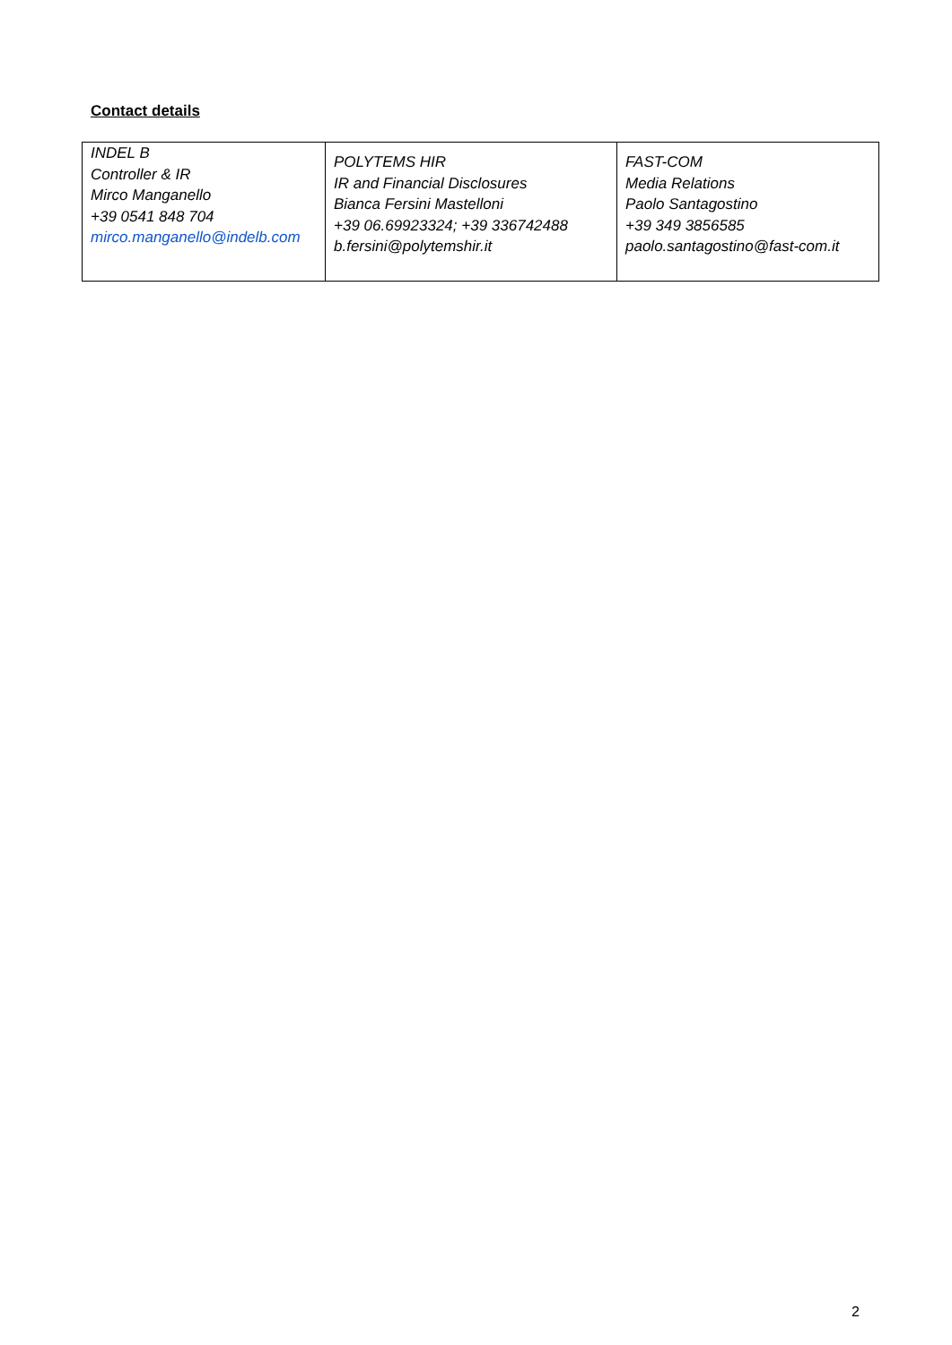Contact details
| INDEL B Controller & IR Mirco Manganello +39 0541 848 704 mirco.manganello@indelb.com | POLYTEMS HIR IR and Financial Disclosures Bianca Fersini Mastelloni +39 06.69923324; +39 336742488 b.fersini@polytemshir.it | FAST-COM Media Relations Paolo Santagostino +39 349 3856585 paolo.santagostino@fast-com.it |
2